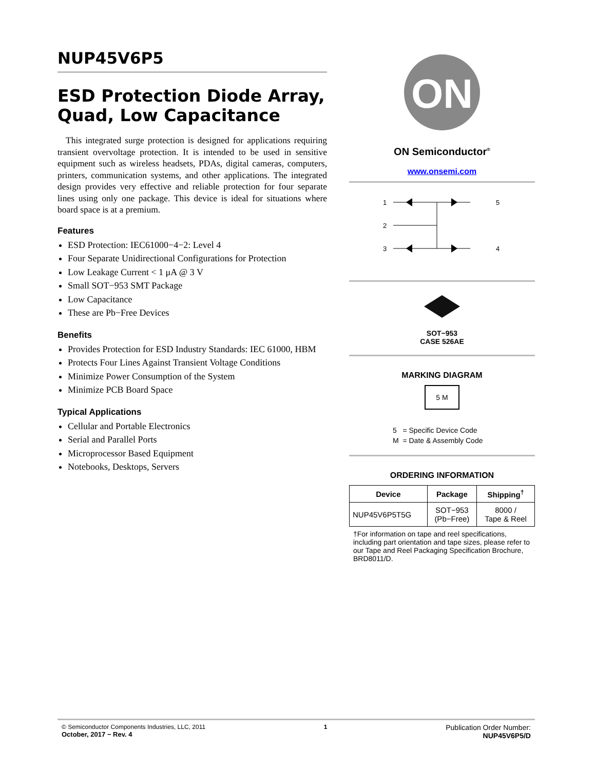NUP45V6P5
ESD Protection Diode Array, Quad, Low Capacitance
This integrated surge protection is designed for applications requiring transient overvoltage protection. It is intended to be used in sensitive equipment such as wireless headsets, PDAs, digital cameras, computers, printers, communication systems, and other applications. The integrated design provides very effective and reliable protection for four separate lines using only one package. This device is ideal for situations where board space is at a premium.
Features
ESD Protection: IEC61000−4−2: Level 4
Four Separate Unidirectional Configurations for Protection
Low Leakage Current < 1 μA @ 3 V
Small SOT−953 SMT Package
Low Capacitance
These are Pb−Free Devices
Benefits
Provides Protection for ESD Industry Standards: IEC 61000, HBM
Protects Four Lines Against Transient Voltage Conditions
Minimize Power Consumption of the System
Minimize PCB Board Space
Typical Applications
Cellular and Portable Electronics
Serial and Parallel Ports
Microprocessor Based Equipment
Notebooks, Desktops, Servers
ON
ON Semiconductor<sup>®</sup>
www.onsemi.com
1
5
2
3
4
SOT−953
CASE 526AE
MARKING DIAGRAM
5 M
5 = Specific Device Code
M = Date & Assembly Code
ORDERING INFORMATION
| Device | Package | Shipping<sup>†</sup> |
| --- | --- | --- |
| NUP45V6P5T5G | SOT−953 (Pb−Free) | 8000 / Tape & Reel |
†For information on tape and reel specifications, including part orientation and tape sizes, please refer to our Tape and Reel Packaging Specification Brochure, BRD8011/D.
© Semiconductor Components Industries, LLC, 2011
October, 2017 − Rev. 4
1
Publication Order Number:
NUP45V6P5/D